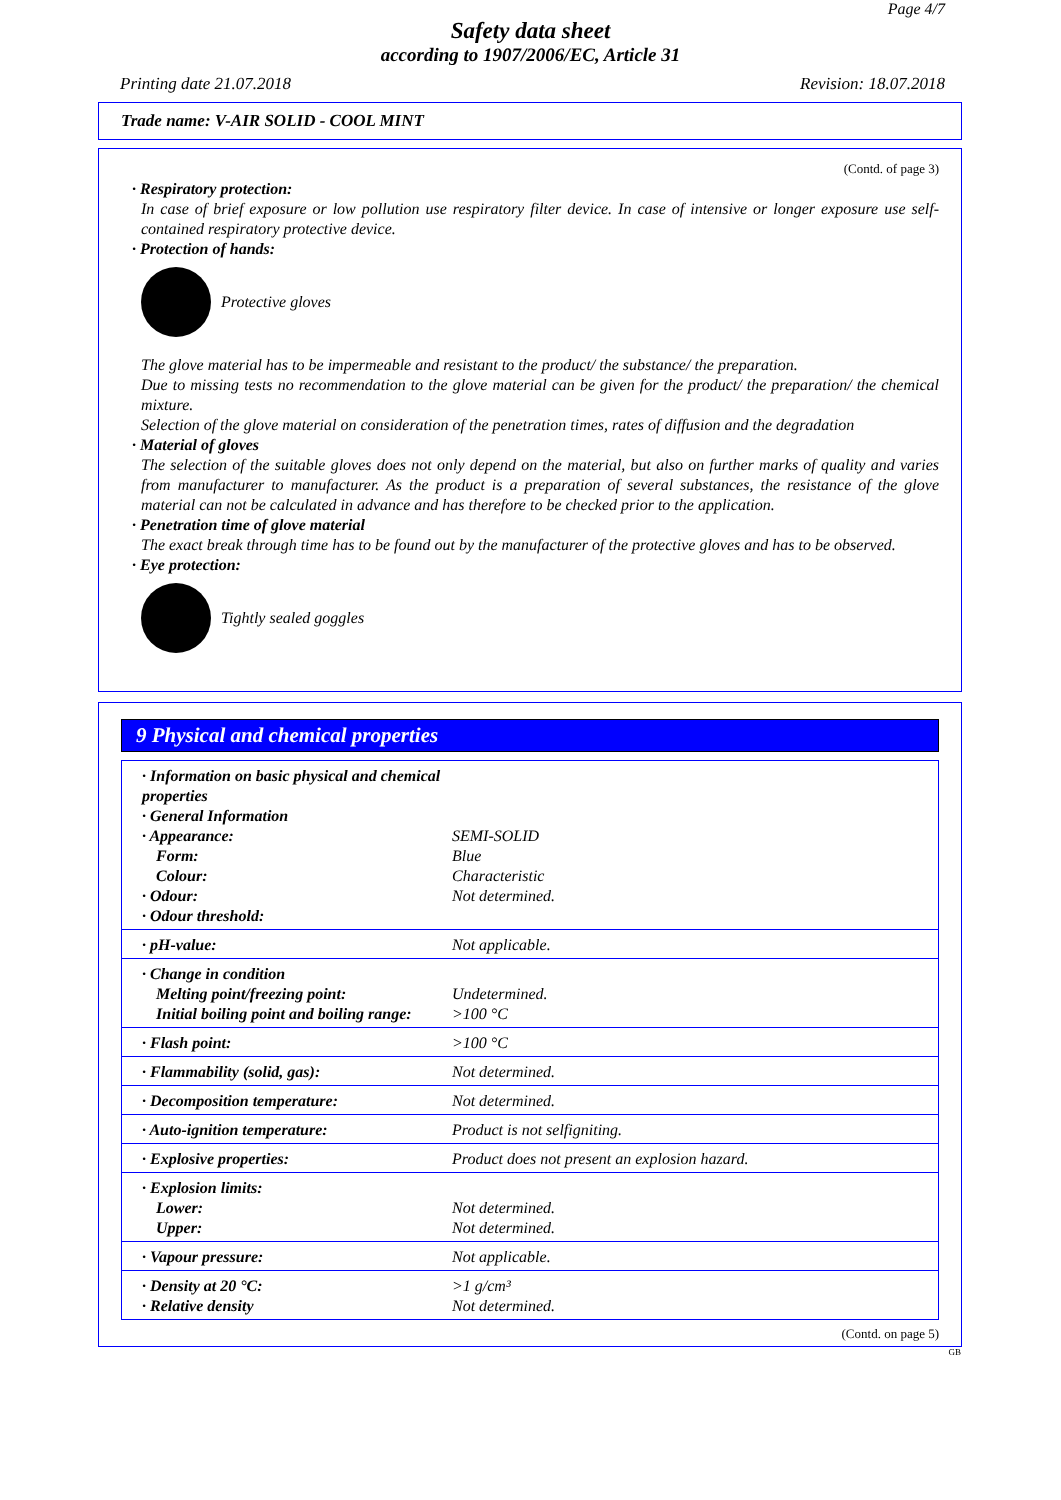Page 4/7
Safety data sheet
according to 1907/2006/EC, Article 31
Printing date 21.07.2018 Revision: 18.07.2018
Trade name: V-AIR SOLID - COOL MINT
(Contd. of page 3)
· Respiratory protection:
In case of brief exposure or low pollution use respiratory filter device. In case of intensive or longer exposure use self-contained respiratory protective device.
· Protection of hands:
Protective gloves
The glove material has to be impermeable and resistant to the product/ the substance/ the preparation.
Due to missing tests no recommendation to the glove material can be given for the product/ the preparation/ the chemical mixture.
Selection of the glove material on consideration of the penetration times, rates of diffusion and the degradation
· Material of gloves
The selection of the suitable gloves does not only depend on the material, but also on further marks of quality and varies from manufacturer to manufacturer. As the product is a preparation of several substances, the resistance of the glove material can not be calculated in advance and has therefore to be checked prior to the application.
· Penetration time of glove material
The exact break through time has to be found out by the manufacturer of the protective gloves and has to be observed.
· Eye protection:
Tightly sealed goggles
9 Physical and chemical properties
| · Information on basic physical and chemical properties · General Information · Appearance: Form: Colour: · Odour: · Odour threshold: | SEMI-SOLID Blue Characteristic Not determined. |
| · pH-value: | Not applicable. |
| · Change in condition Melting point/freezing point: Initial boiling point and boiling range: | Undetermined. >100 °C |
| · Flash point: | >100 °C |
| · Flammability (solid, gas): | Not determined. |
| · Decomposition temperature: | Not determined. |
| · Auto-ignition temperature: | Product is not selfigniting. |
| · Explosive properties: | Product does not present an explosion hazard. |
| · Explosion limits: Lower: Upper: | Not determined. Not determined. |
| · Vapour pressure: | Not applicable. |
| · Density at 20 °C: · Relative density | >1 g/cm³ Not determined. |
(Contd. on page 5)
GB